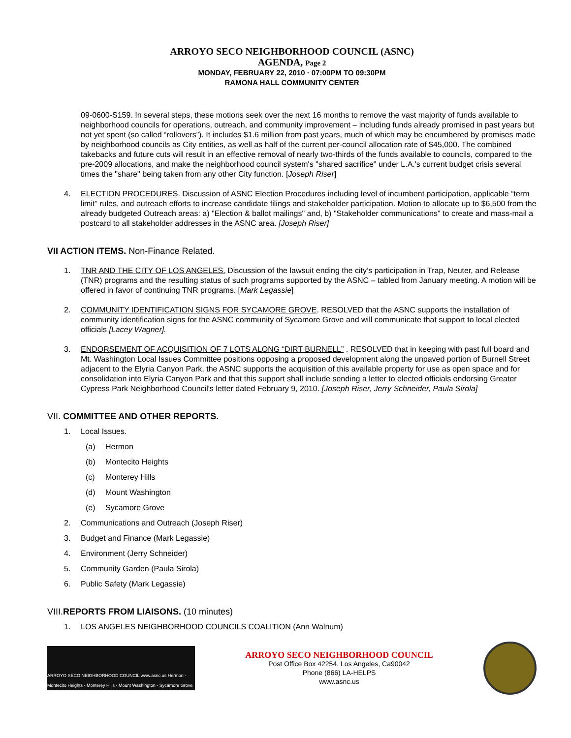ARROYO SECO NEIGHBORHOOD COUNCIL (ASNC)
AGENDA, Page 2
MONDAY, FEBRUARY 22, 2010 · 07:00PM TO 09:30PM
RAMONA HALL COMMUNITY CENTER
09-0600-S159. In several steps, these motions seek over the next 16 months to remove the vast majority of funds available to neighborhood councils for operations, outreach, and community improvement – including funds already promised in past years but not yet spent (so called “rollovers”). It includes $1.6 million from past years, much of which may be encumbered by promises made by neighborhood councils as City entities, as well as half of the current per-council allocation rate of $45,000. The combined takebacks and future cuts will result in an effective removal of nearly two-thirds of the funds available to councils, compared to the pre-2009 allocations, and make the neighborhood council system's "shared sacrifice" under L.A.'s current budget crisis several times the "share" being taken from any other City function. [Joseph Riser]
4. ELECTION PROCEDURES. Discussion of ASNC Election Procedures including level of incumbent participation, applicable “term limit” rules, and outreach efforts to increase candidate filings and stakeholder participation. Motion to allocate up to $6,500 from the already budgeted Outreach areas: a) "Election & ballot mailings" and, b) "Stakeholder communications" to create and mass-mail a postcard to all stakeholder addresses in the ASNC area. [Joseph Riser]
VII ACTION ITEMS. Non-Finance Related.
1. TNR AND THE CITY OF LOS ANGELES. Discussion of the lawsuit ending the city’s participation in Trap, Neuter, and Release (TNR) programs and the resulting status of such programs supported by the ASNC – tabled from January meeting. A motion will be offered in favor of continuing TNR programs. [Mark Legassie]
2. COMMUNITY IDENTIFICATION SIGNS FOR SYCAMORE GROVE. RESOLVED that the ASNC supports the installation of community identification signs for the ASNC community of Sycamore Grove and will communicate that support to local elected officials [Lacey Wagner].
3. ENDORSEMENT OF ACQUISITION OF 7 LOTS ALONG “DIRT BURNELL” . RESOLVED that in keeping with past full board and Mt. Washington Local Issues Committee positions opposing a proposed development along the unpaved portion of Burnell Street adjacent to the Elyria Canyon Park, the ASNC supports the acquisition of this available property for use as open space and for consolidation into Elyria Canyon Park and that this support shall include sending a letter to elected officials endorsing Greater Cypress Park Neighborhood Council's letter dated February 9, 2010. [Joseph Riser, Jerry Schneider, Paula Sirola]
VII. COMMITTEE AND OTHER REPORTS.
1. Local Issues.
(a) Hermon
(b) Montecito Heights
(c) Monterey Hills
(d) Mount Washington
(e) Sycamore Grove
2. Communications and Outreach (Joseph Riser)
3. Budget and Finance (Mark Legassie)
4. Environment (Jerry Schneider)
5. Community Garden (Paula Sirola)
6. Public Safety (Mark Legassie)
VIII.REPORTS FROM LIAISONS. (10 minutes)
1. LOS ANGELES NEIGHBORHOOD COUNCILS COALITION (Ann Walnum)
ARROYO SECO NEIGHBORHOOD COUNCIL www.asnc.us Hermon - Montecito Heights - Monterey Hills - Mount Washington - Sycamore Grove
ARROYO SECO NEIGHBORHOOD COUNCIL
Post Office Box 42254, Los Angeles, Ca90042
Phone (866) LA-HELPS
www.asnc.us